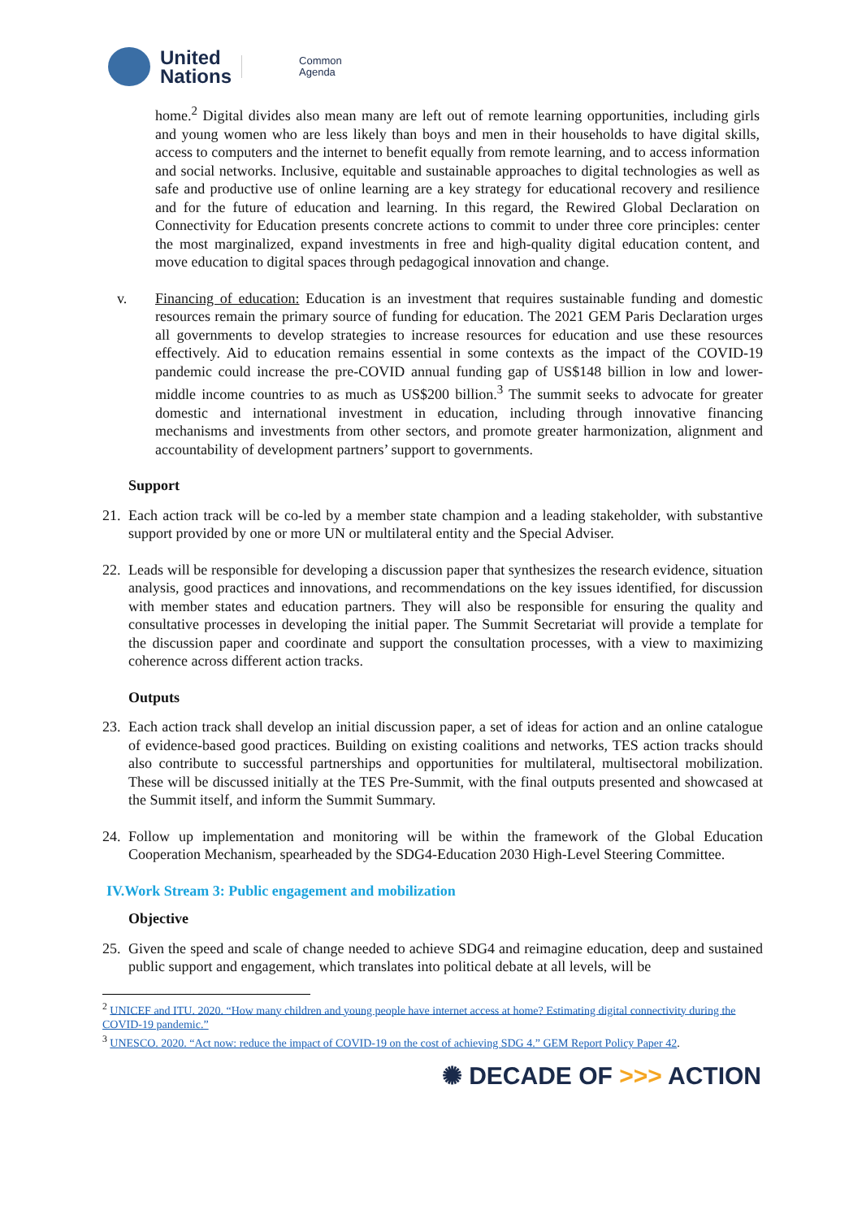United
Nations
Common
Agenda
home.<sup>2</sup> Digital divides also mean many are left out of remote learning opportunities, including girls and young women who are less likely than boys and men in their households to have digital skills, access to computers and the internet to benefit equally from remote learning, and to access information and social networks. Inclusive, equitable and sustainable approaches to digital technologies as well as safe and productive use of online learning are a key strategy for educational recovery and resilience and for the future of education and learning. In this regard, the Rewired Global Declaration on Connectivity for Education presents concrete actions to commit to under three core principles: center the most marginalized, expand investments in free and high-quality digital education content, and move education to digital spaces through pedagogical innovation and change.
v. Financing of education: Education is an investment that requires sustainable funding and domestic resources remain the primary source of funding for education. The 2021 GEM Paris Declaration urges all governments to develop strategies to increase resources for education and use these resources effectively. Aid to education remains essential in some contexts as the impact of the COVID-19 pandemic could increase the pre-COVID annual funding gap of US$148 billion in low and lower-middle income countries to as much as US$200 billion.<sup>3</sup> The summit seeks to advocate for greater domestic and international investment in education, including through innovative financing mechanisms and investments from other sectors, and promote greater harmonization, alignment and accountability of development partners’ support to governments.
Support
21.
Each action track will be co-led by a member state champion and a leading stakeholder, with substantive support provided by one or more UN or multilateral entity and the Special Adviser.
22.
Leads will be responsible for developing a discussion paper that synthesizes the research evidence, situation analysis, good practices and innovations, and recommendations on the key issues identified, for discussion with member states and education partners. They will also be responsible for ensuring the quality and consultative processes in developing the initial paper. The Summit Secretariat will provide a template for the discussion paper and coordinate and support the consultation processes, with a view to maximizing coherence across different action tracks.
Outputs
23.
Each action track shall develop an initial discussion paper, a set of ideas for action and an online catalogue of evidence-based good practices. Building on existing coalitions and networks, TES action tracks should also contribute to successful partnerships and opportunities for multilateral, multisectoral mobilization. These will be discussed initially at the TES Pre-Summit, with the final outputs presented and showcased at the Summit itself, and inform the Summit Summary.
24.
Follow up implementation and monitoring will be within the framework of the Global Education Cooperation Mechanism, spearheaded by the SDG4-Education 2030 High-Level Steering Committee.
IV.Work Stream 3: Public engagement and mobilization
Objective
25.
Given the speed and scale of change needed to achieve SDG4 and reimagine education, deep and sustained public support and engagement, which translates into political debate at all levels, will be
<sup>2</sup> UNICEF and ITU. 2020. “How many children and young people have internet access at home? Estimating digital connectivity during the COVID-19 pandemic.”
<sup>3</sup> UNESCO. 2020. “Act now: reduce the impact of COVID-19 on the cost of achieving SDG 4.” GEM Report Policy Paper 42.
✺ DECADE OF >>> ACTION